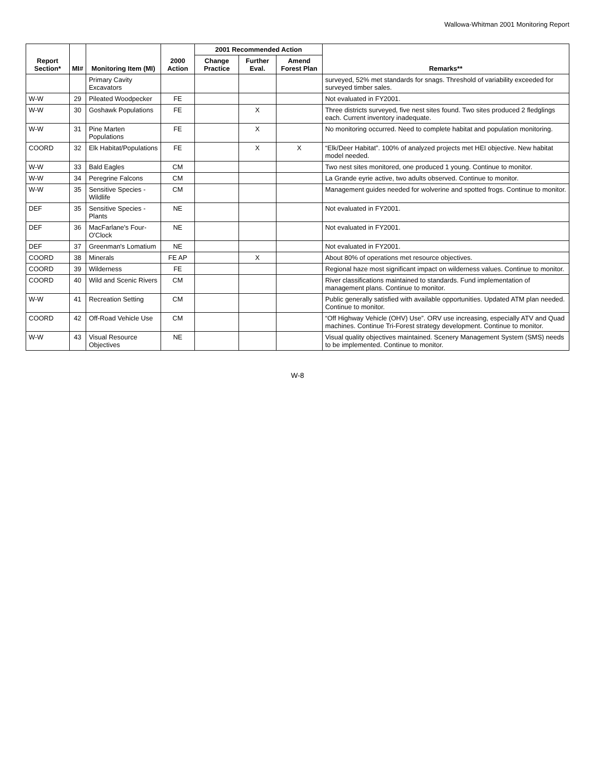Wallowa-Whitman 2001 Monitoring Report
| Report Section* | MI# | Monitoring Item (MI) | 2000 Action | 2001 Recommended Action | | | Remarks** |
| --- | --- | --- | --- | --- | --- | --- | --- |
| | | | | Change Practice | Further Eval. | Amend Forest Plan | |
| | | Primary Cavity Excavators | | | | | surveyed, 52% met standards for snags. Threshold of variability exceeded for surveyed timber sales. |
| W-W | 29 | Pileated Woodpecker | FE | | | | Not evaluated in FY2001. |
| W-W | 30 | Goshawk Populations | FE | | X | | Three districts surveyed, five nest sites found. Two sites produced 2 fledglings each. Current inventory inadequate. |
| W-W | 31 | Pine Marten Populations | FE | | X | | No monitoring occurred. Need to complete habitat and population monitoring. |
| COORD | 32 | Elk Habitat/Populations | FE | | X | X | “Elk/Deer Habitat”. 100% of analyzed projects met HEI objective. New habitat model needed. |
| W-W | 33 | Bald Eagles | CM | | | | Two nest sites monitored, one produced 1 young. Continue to monitor. |
| W-W | 34 | Peregrine Falcons | CM | | | | La Grande eyrie active, two adults observed. Continue to monitor. |
| W-W | 35 | Sensitive Species - Wildlife | CM | | | | Management guides needed for wolverine and spotted frogs. Continue to monitor. |
| DEF | 35 | Sensitive Species - Plants | NE | | | | Not evaluated in FY2001. |
| DEF | 36 | MacFarlane's Four-O'Clock | NE | | | | Not evaluated in FY2001. |
| DEF | 37 | Greenman's Lomatium | NE | | | | Not evaluated in FY2001. |
| COORD | 38 | Minerals | FE AP | | X | | About 80% of operations met resource objectives. |
| COORD | 39 | Wilderness | FE | | | | Regional haze most significant impact on wilderness values. Continue to monitor. |
| COORD | 40 | Wild and Scenic Rivers | CM | | | | River classifications maintained to standards. Fund implementation of management plans. Continue to monitor. |
| W-W | 41 | Recreation Setting | CM | | | | Public generally satisfied with available opportunities. Updated ATM plan needed. Continue to monitor. |
| COORD | 42 | Off-Road Vehicle Use | CM | | | | “Off Highway Vehicle (OHV) Use”. ORV use increasing, especially ATV and Quad machines. Continue Tri-Forest strategy development. Continue to monitor. |
| W-W | 43 | Visual Resource Objectives | NE | | | | Visual quality objectives maintained. Scenery Management System (SMS) needs to be implemented. Continue to monitor. |
W-8